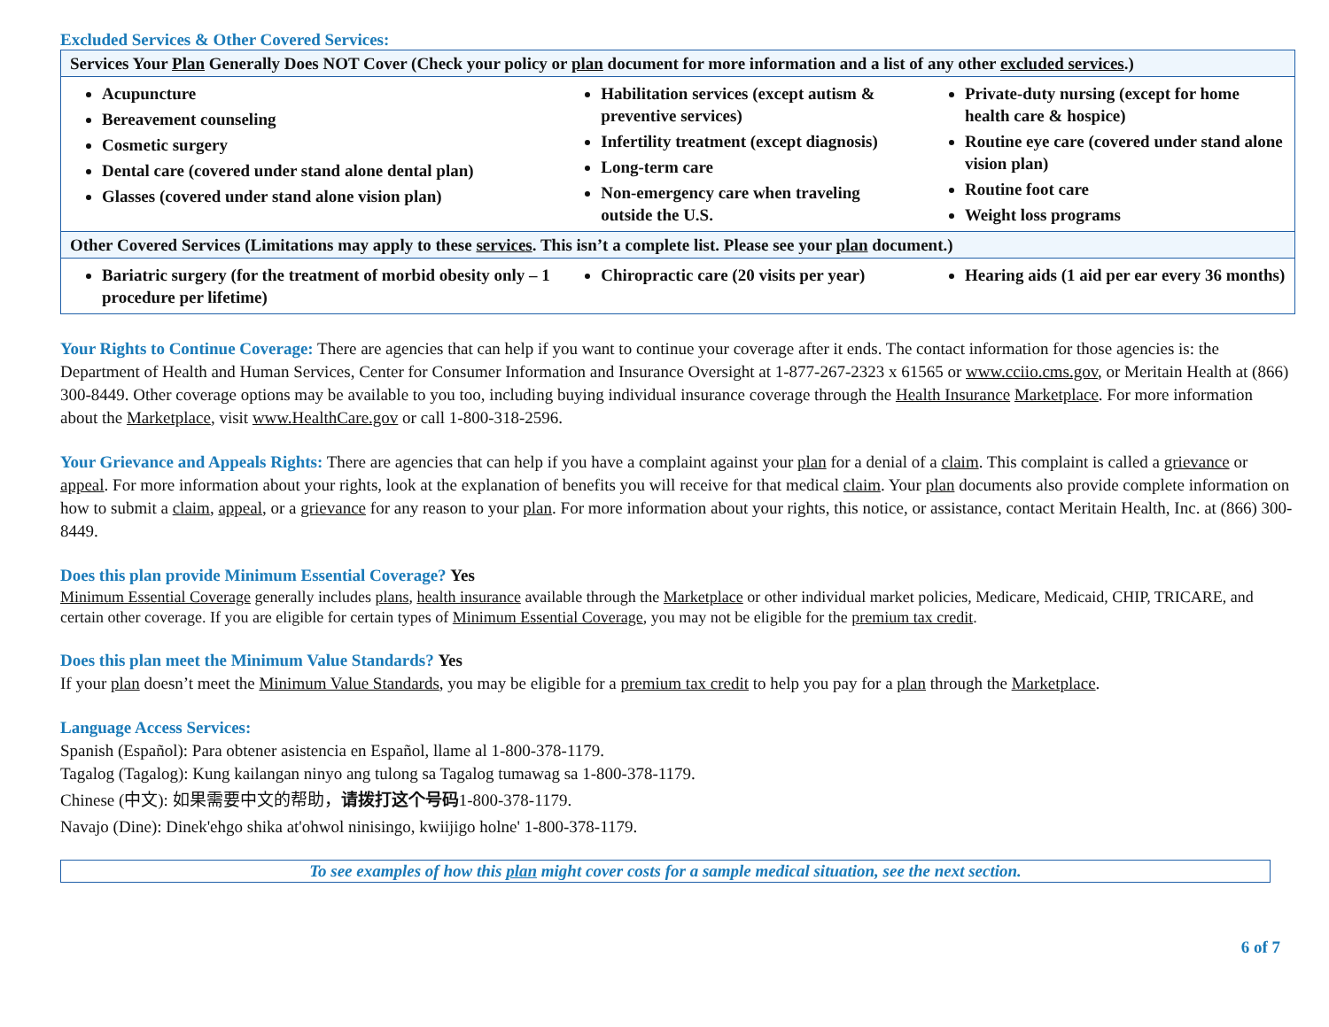Excluded Services & Other Covered Services:
| Services Your Plan Generally Does NOT Cover (Check your policy or plan document for more information and a list of any other excluded services .) | | |
| Acupuncture Bereavement counseling Cosmetic surgery Dental care (covered under stand alone dental plan) Glasses (covered under stand alone vision plan) | Habilitation services (except autism & preventive services) Infertility treatment (except diagnosis) Long-term care Non-emergency care when traveling outside the U.S. | Private-duty nursing (except for home health care & hospice) Routine eye care (covered under stand alone vision plan) Routine foot care Weight loss programs |
| Other Covered Services (Limitations may apply to these services . This isn’t a complete list. Please see your plan document.) | | |
| Bariatric surgery (for the treatment of morbid obesity only – 1 procedure per lifetime) | Chiropractic care (20 visits per year) | Hearing aids (1 aid per ear every 36 months) |
Your Rights to Continue Coverage: There are agencies that can help if you want to continue your coverage after it ends. The contact information for those agencies is: the Department of Health and Human Services, Center for Consumer Information and Insurance Oversight at 1-877-267-2323 x 61565 or www.cciio.cms.gov, or Meritain Health at (866) 300-8449. Other coverage options may be available to you too, including buying individual insurance coverage through the Health Insurance Marketplace. For more information about the Marketplace, visit www.HealthCare.gov or call 1-800-318-2596.
Your Grievance and Appeals Rights: There are agencies that can help if you have a complaint against your plan for a denial of a claim. This complaint is called a grievance or appeal. For more information about your rights, look at the explanation of benefits you will receive for that medical claim. Your plan documents also provide complete information on how to submit a claim, appeal, or a grievance for any reason to your plan. For more information about your rights, this notice, or assistance, contact Meritain Health, Inc. at (866) 300-8449.
Does this plan provide Minimum Essential Coverage? Yes
Minimum Essential Coverage generally includes plans, health insurance available through the Marketplace or other individual market policies, Medicare, Medicaid, CHIP, TRICARE, and certain other coverage. If you are eligible for certain types of Minimum Essential Coverage, you may not be eligible for the premium tax credit.
Does this plan meet the Minimum Value Standards? Yes
If your plan doesn’t meet the Minimum Value Standards, you may be eligible for a premium tax credit to help you pay for a plan through the Marketplace.
Language Access Services:
Spanish (Español): Para obtener asistencia en Español, llame al 1-800-378-1179.
Tagalog (Tagalog): Kung kailangan ninyo ang tulong sa Tagalog tumawag sa 1-800-378-1179.
Chinese (中文): 如果需要中文的帮助，请拨打这个号码1-800-378-1179.
Navajo (Dine): Dinek'ehgo shika at'ohwol ninisingo, kwiijigo holne' 1-800-378-1179.
To see examples of how this plan might cover costs for a sample medical situation, see the next section.
6 of 7